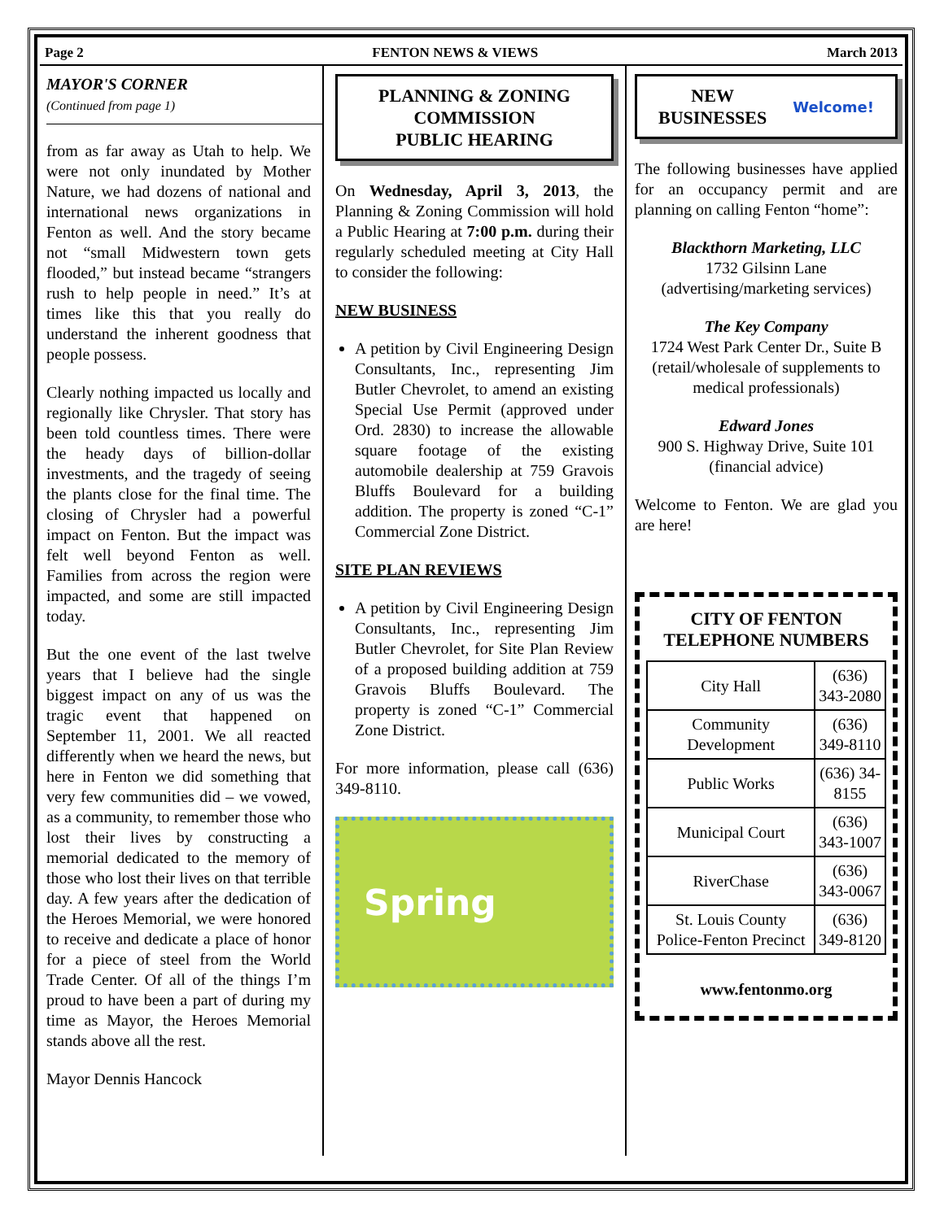Page 2 FENTON NEWS & VIEWS March 2013
MAYOR'S CORNER
(Continued from page 1)
from as far away as Utah to help. We were not only inundated by Mother Nature, we had dozens of national and international news organizations in Fenton as well. And the story became not “small Midwestern town gets flooded,” but instead became “strangers rush to help people in need.” It’s at times like this that you really do understand the inherent goodness that people possess.
Clearly nothing impacted us locally and regionally like Chrysler. That story has been told countless times. There were the heady days of billion-dollar investments, and the tragedy of seeing the plants close for the final time. The closing of Chrysler had a powerful impact on Fenton. But the impact was felt well beyond Fenton as well. Families from across the region were impacted, and some are still impacted today.
But the one event of the last twelve years that I believe had the single biggest impact on any of us was the tragic event that happened on September 11, 2001. We all reacted differently when we heard the news, but here in Fenton we did something that very few communities did – we vowed, as a community, to remember those who lost their lives by constructing a memorial dedicated to the memory of those who lost their lives on that terrible day. A few years after the dedication of the Heroes Memorial, we were honored to receive and dedicate a place of honor for a piece of steel from the World Trade Center. Of all of the things I’m proud to have been a part of during my time as Mayor, the Heroes Memorial stands above all the rest.
Mayor Dennis Hancock
PLANNING & ZONING COMMISSION
PUBLIC HEARING
On Wednesday, April 3, 2013, the Planning & Zoning Commission will hold a Public Hearing at 7:00 p.m. during their regularly scheduled meeting at City Hall to consider the following:
NEW BUSINESS
A petition by Civil Engineering Design Consultants, Inc., representing Jim Butler Chevrolet, to amend an existing Special Use Permit (approved under Ord. 2830) to increase the allowable square footage of the existing automobile dealership at 759 Gravois Bluffs Boulevard for a building addition. The property is zoned “C-1” Commercial Zone District.
SITE PLAN REVIEWS
A petition by Civil Engineering Design Consultants, Inc., representing Jim Butler Chevrolet, for Site Plan Review of a proposed building addition at 759 Gravois Bluffs Boulevard. The property is zoned “C-1” Commercial Zone District.
For more information, please call (636) 349-8110.
Spring
NEW
BUSINESSES Welcome!
The following businesses have applied for an occupancy permit and are planning on calling Fenton “home”:
Blackthorn Marketing, LLC
1732 Gilsinn Lane
(advertising/marketing services)
The Key Company
1724 West Park Center Dr., Suite B
(retail/wholesale of supplements to medical professionals)
Edward Jones
900 S. Highway Drive, Suite 101
(financial advice)
Welcome to Fenton. We are glad you are here!
CITY OF FENTON
TELEPHONE NUMBERS
| City Hall | (636) 343-2080 |
| Community Development | (636) 349-8110 |
| Public Works | (636) 34-8155 |
| Municipal Court | (636) 343-1007 |
| RiverChase | (636) 343-0067 |
| St. Louis County Police-Fenton Precinct | (636) 349-8120 |
www.fentonmo.org